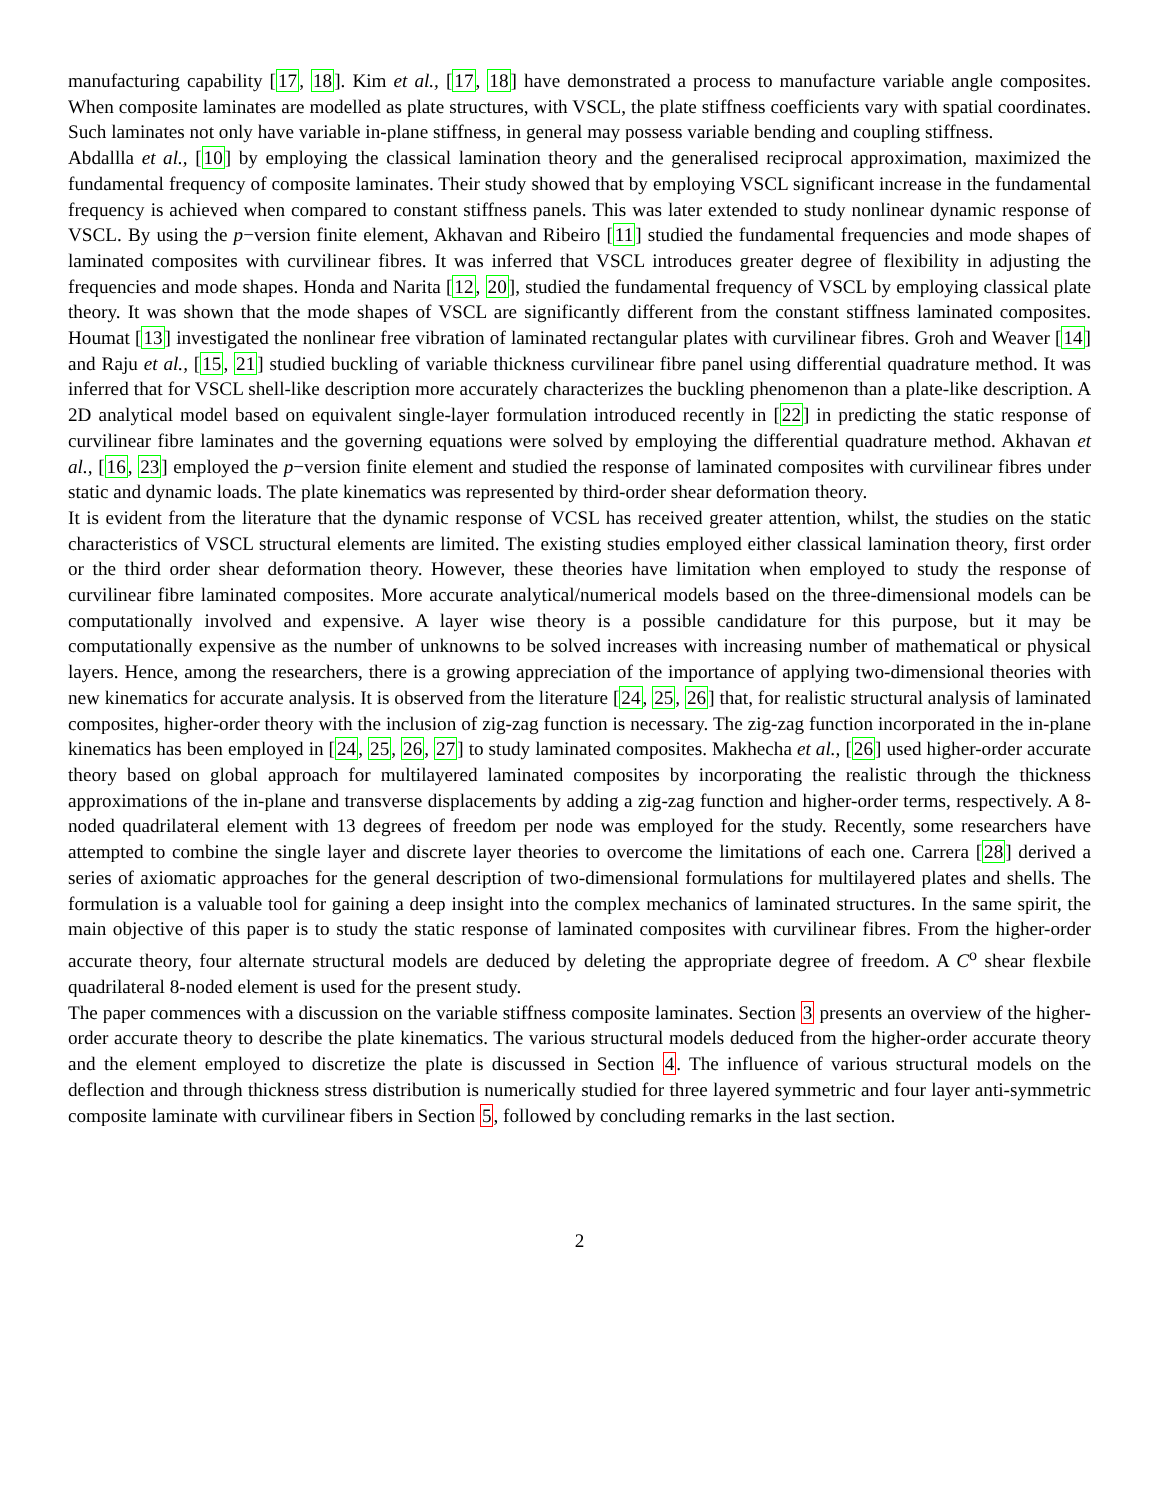manufacturing capability [17, 18]. Kim et al., [17, 18] have demonstrated a process to manufacture variable angle composites. When composite laminates are modelled as plate structures, with VSCL, the plate stiffness coefficients vary with spatial coordinates. Such laminates not only have variable in-plane stiffness, in general may possess variable bending and coupling stiffness.
Abdallla et al., [10] by employing the classical lamination theory and the generalised reciprocal approximation, maximized the fundamental frequency of composite laminates. Their study showed that by employing VSCL significant increase in the fundamental frequency is achieved when compared to constant stiffness panels. This was later extended to study nonlinear dynamic response of VSCL. By using the p−version finite element, Akhavan and Ribeiro [11] studied the fundamental frequencies and mode shapes of laminated composites with curvilinear fibres. It was inferred that VSCL introduces greater degree of flexibility in adjusting the frequencies and mode shapes. Honda and Narita [12, 20], studied the fundamental frequency of VSCL by employing classical plate theory. It was shown that the mode shapes of VSCL are significantly different from the constant stiffness laminated composites. Houmat [13] investigated the nonlinear free vibration of laminated rectangular plates with curvilinear fibres. Groh and Weaver [14] and Raju et al., [15, 21] studied buckling of variable thickness curvilinear fibre panel using differential quadrature method. It was inferred that for VSCL shell-like description more accurately characterizes the buckling phenomenon than a plate-like description. A 2D analytical model based on equivalent single-layer formulation introduced recently in [22] in predicting the static response of curvilinear fibre laminates and the governing equations were solved by employing the differential quadrature method. Akhavan et al., [16, 23] employed the p−version finite element and studied the response of laminated composites with curvilinear fibres under static and dynamic loads. The plate kinematics was represented by third-order shear deformation theory.
It is evident from the literature that the dynamic response of VCSL has received greater attention, whilst, the studies on the static characteristics of VSCL structural elements are limited. The existing studies employed either classical lamination theory, first order or the third order shear deformation theory. However, these theories have limitation when employed to study the response of curvilinear fibre laminated composites. More accurate analytical/numerical models based on the three-dimensional models can be computationally involved and expensive. A layer wise theory is a possible candidature for this purpose, but it may be computationally expensive as the number of unknowns to be solved increases with increasing number of mathematical or physical layers. Hence, among the researchers, there is a growing appreciation of the importance of applying two-dimensional theories with new kinematics for accurate analysis. It is observed from the literature [24, 25, 26] that, for realistic structural analysis of laminated composites, higher-order theory with the inclusion of zig-zag function is necessary. The zig-zag function incorporated in the in-plane kinematics has been employed in [24, 25, 26, 27] to study laminated composites. Makhecha et al., [26] used higher-order accurate theory based on global approach for multilayered laminated composites by incorporating the realistic through the thickness approximations of the in-plane and transverse displacements by adding a zig-zag function and higher-order terms, respectively. A 8-noded quadrilateral element with 13 degrees of freedom per node was employed for the study. Recently, some researchers have attempted to combine the single layer and discrete layer theories to overcome the limitations of each one. Carrera [28] derived a series of axiomatic approaches for the general description of two-dimensional formulations for multilayered plates and shells. The formulation is a valuable tool for gaining a deep insight into the complex mechanics of laminated structures. In the same spirit, the main objective of this paper is to study the static response of laminated composites with curvilinear fibres. From the higher-order accurate theory, four alternate structural models are deduced by deleting the appropriate degree of freedom. A C<sup>o</sup> shear flexbile quadrilateral 8-noded element is used for the present study.
The paper commences with a discussion on the variable stiffness composite laminates. Section 3 presents an overview of the higher-order accurate theory to describe the plate kinematics. The various structural models deduced from the higher-order accurate theory and the element employed to discretize the plate is discussed in Section 4. The influence of various structural models on the deflection and through thickness stress distribution is numerically studied for three layered symmetric and four layer anti-symmetric composite laminate with curvilinear fibers in Section 5, followed by concluding remarks in the last section.
2